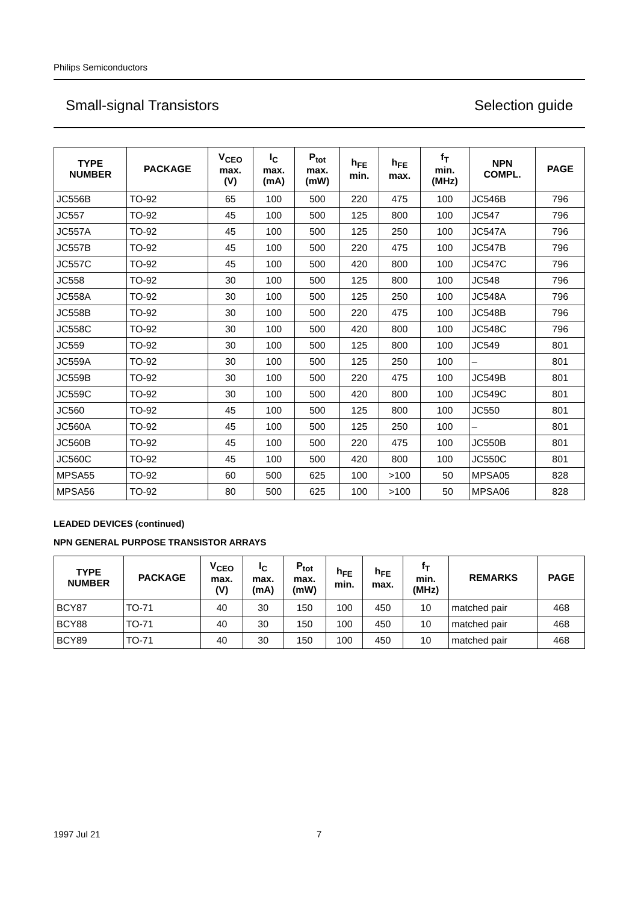Philips Semiconductors
Small-signal Transistors Selection guide
| TYPE NUMBER | PACKAGE | V<sub>CEO</sub> max. (V) | I<sub>C</sub> max. (mA) | P<sub>tot</sub> max. (mW) | h<sub>FE</sub> min. | h<sub>FE</sub> max. | f<sub>T</sub> min. (MHz) | NPN COMPL. | PAGE |
| --- | --- | --- | --- | --- | --- | --- | --- | --- | --- |
| JC556B | TO-92 | 65 | 100 | 500 | 220 | 475 | 100 | JC546B | 796 |
| JC557 | TO-92 | 45 | 100 | 500 | 125 | 800 | 100 | JC547 | 796 |
| JC557A | TO-92 | 45 | 100 | 500 | 125 | 250 | 100 | JC547A | 796 |
| JC557B | TO-92 | 45 | 100 | 500 | 220 | 475 | 100 | JC547B | 796 |
| JC557C | TO-92 | 45 | 100 | 500 | 420 | 800 | 100 | JC547C | 796 |
| JC558 | TO-92 | 30 | 100 | 500 | 125 | 800 | 100 | JC548 | 796 |
| JC558A | TO-92 | 30 | 100 | 500 | 125 | 250 | 100 | JC548A | 796 |
| JC558B | TO-92 | 30 | 100 | 500 | 220 | 475 | 100 | JC548B | 796 |
| JC558C | TO-92 | 30 | 100 | 500 | 420 | 800 | 100 | JC548C | 796 |
| JC559 | TO-92 | 30 | 100 | 500 | 125 | 800 | 100 | JC549 | 801 |
| JC559A | TO-92 | 30 | 100 | 500 | 125 | 250 | 100 | – | 801 |
| JC559B | TO-92 | 30 | 100 | 500 | 220 | 475 | 100 | JC549B | 801 |
| JC559C | TO-92 | 30 | 100 | 500 | 420 | 800 | 100 | JC549C | 801 |
| JC560 | TO-92 | 45 | 100 | 500 | 125 | 800 | 100 | JC550 | 801 |
| JC560A | TO-92 | 45 | 100 | 500 | 125 | 250 | 100 | – | 801 |
| JC560B | TO-92 | 45 | 100 | 500 | 220 | 475 | 100 | JC550B | 801 |
| JC560C | TO-92 | 45 | 100 | 500 | 420 | 800 | 100 | JC550C | 801 |
| MPSA55 | TO-92 | 60 | 500 | 625 | 100 | >100 | 50 | MPSA05 | 828 |
| MPSA56 | TO-92 | 80 | 500 | 625 | 100 | >100 | 50 | MPSA06 | 828 |
LEADED DEVICES (continued)
NPN GENERAL PURPOSE TRANSISTOR ARRAYS
| TYPE NUMBER | PACKAGE | V<sub>CEO</sub> max. (V) | I<sub>C</sub> max. (mA) | P<sub>tot</sub> max. (mW) | h<sub>FE</sub> min. | h<sub>FE</sub> max. | f<sub>T</sub> min. (MHz) | REMARKS | PAGE |
| --- | --- | --- | --- | --- | --- | --- | --- | --- | --- |
| BCY87 | TO-71 | 40 | 30 | 150 | 100 | 450 | 10 | matched pair | 468 |
| BCY88 | TO-71 | 40 | 30 | 150 | 100 | 450 | 10 | matched pair | 468 |
| BCY89 | TO-71 | 40 | 30 | 150 | 100 | 450 | 10 | matched pair | 468 |
1997 Jul 21 7